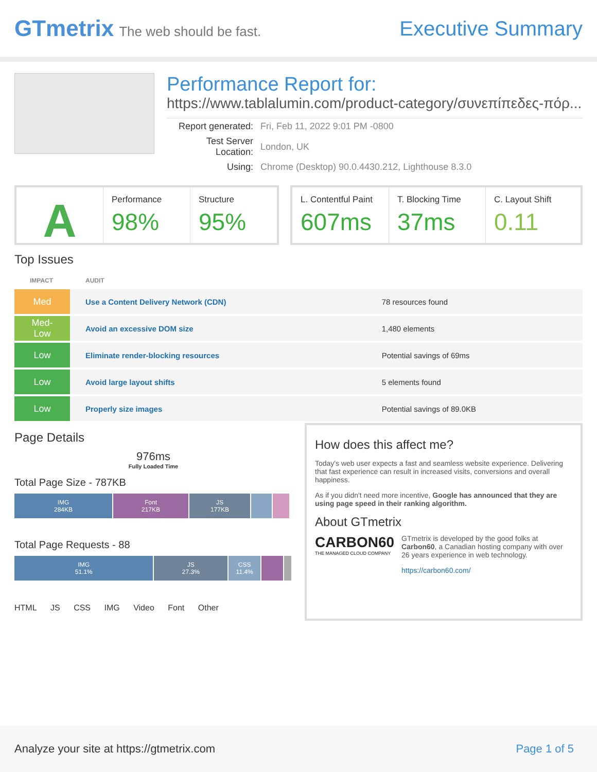GTmetrix The web should be fast.
Executive Summary
Performance Report for:
https://www.tablalumin.com/product-category/συνεπίπεδες-πόρ...
| Report generated: | Fri, Feb 11, 2022 9:01 PM -0800 |
| Test Server Location: | London, UK |
| Using: | Chrome (Desktop) 90.0.4430.212, Lighthouse 8.3.0 |
A
Performance
98%
Structure
95%
L. Contentful Paint
607ms
T. Blocking Time
37ms
C. Layout Shift
0.11
Top Issues
| IMPACT | AUDIT | |
| --- | --- | --- |
| Med | Use a Content Delivery Network (CDN) | 78 resources found |
| Med-Low | Avoid an excessive DOM size | 1,480 elements |
| Low | Eliminate render-blocking resources | Potential savings of 69ms |
| Low | Avoid large layout shifts | 5 elements found |
| Low | Properly size images | Potential savings of 89.0KB |
Page Details
976ms
Fully Loaded Time
Total Page Size - 787KB
IMG
284KB
Font
217KB
JS
177KB
Total Page Requests - 88
IMG
51.1%
JS
27.3%
CSS
11.4%
HTML JS CSS IMG Video Font Other
How does this affect me?
Today's web user expects a fast and seamless website experience. Delivering that fast experience can result in increased visits, conversions and overall happiness.
As if you didn't need more incentive, Google has announced that they are using page speed in their ranking algorithm.
About GTmetrix
CARBON60
THE MANAGED CLOUD COMPANY
GTmetrix is developed by the good folks at Carbon60, a Canadian hosting company with over 26 years experience in web technology.
https://carbon60.com/
Analyze your site at https://gtmetrix.com Page 1 of 5